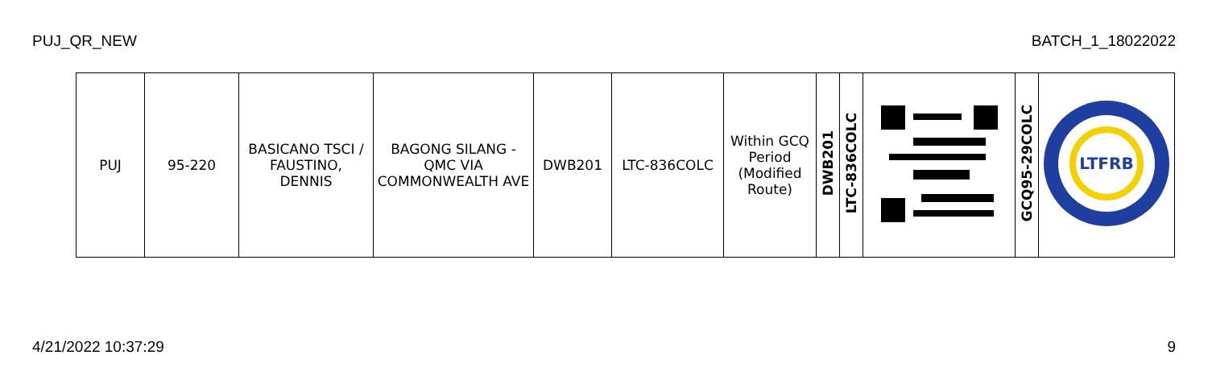PUJ_QR_NEW BATCH_1_18022022
| PUJ | 95-220 | BASICANO TSCI / FAUSTINO, DENNIS | BAGONG SILANG - QMC VIA COMMONWEALTH AVE | DWB201 | LTC-836COLC | Within GCQ Period (Modified Route) | DWB201 | LTC-836COLC | | GCQ95-29COLC | LTFRB |
4/21/2022 10:37:29 9